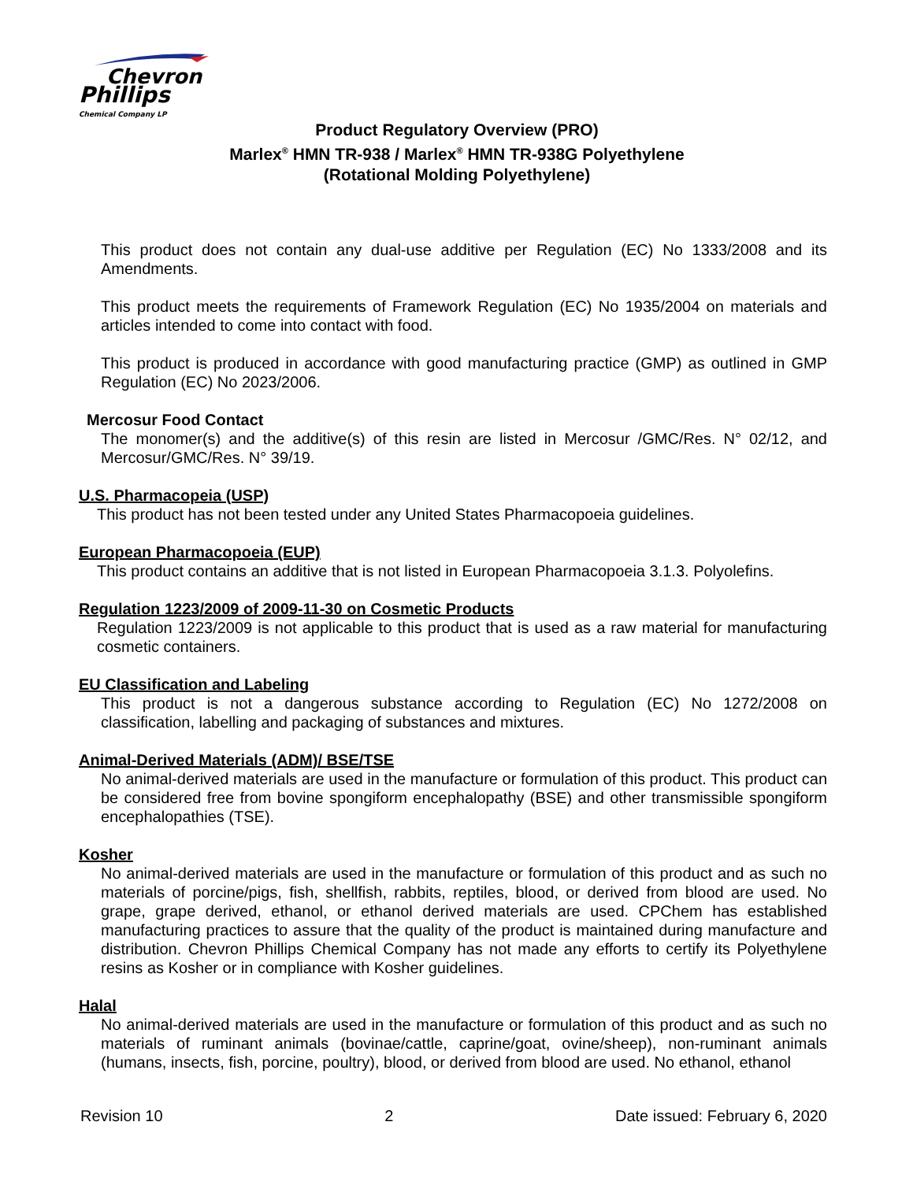Chevron
Phillips
Chemical Company LP
Product Regulatory Overview (PRO)
Marlex<sup>®</sup> HMN TR-938 / Marlex<sup>®</sup> HMN TR-938G Polyethylene
(Rotational Molding Polyethylene)
This product does not contain any dual-use additive per Regulation (EC) No 1333/2008 and its Amendments.
This product meets the requirements of Framework Regulation (EC) No 1935/2004 on materials and articles intended to come into contact with food.
This product is produced in accordance with good manufacturing practice (GMP) as outlined in GMP Regulation (EC) No 2023/2006.
Mercosur Food Contact
The monomer(s) and the additive(s) of this resin are listed in Mercosur /GMC/Res. N° 02/12, and Mercosur/GMC/Res. N° 39/19.
U.S. Pharmacopeia (USP)
This product has not been tested under any United States Pharmacopoeia guidelines.
European Pharmacopoeia (EUP)
This product contains an additive that is not listed in European Pharmacopoeia 3.1.3. Polyolefins.
Regulation 1223/2009 of 2009-11-30 on Cosmetic Products
Regulation 1223/2009 is not applicable to this product that is used as a raw material for manufacturing cosmetic containers.
EU Classification and Labeling
This product is not a dangerous substance according to Regulation (EC) No 1272/2008 on classification, labelling and packaging of substances and mixtures.
Animal-Derived Materials (ADM)/ BSE/TSE
No animal-derived materials are used in the manufacture or formulation of this product. This product can be considered free from bovine spongiform encephalopathy (BSE) and other transmissible spongiform encephalopathies (TSE).
Kosher
No animal-derived materials are used in the manufacture or formulation of this product and as such no materials of porcine/pigs, fish, shellfish, rabbits, reptiles, blood, or derived from blood are used. No grape, grape derived, ethanol, or ethanol derived materials are used. CPChem has established manufacturing practices to assure that the quality of the product is maintained during manufacture and distribution. Chevron Phillips Chemical Company has not made any efforts to certify its Polyethylene resins as Kosher or in compliance with Kosher guidelines.
Halal
No animal-derived materials are used in the manufacture or formulation of this product and as such no materials of ruminant animals (bovinae/cattle, caprine/goat, ovine/sheep), non-ruminant animals (humans, insects, fish, porcine, poultry), blood, or derived from blood are used. No ethanol, ethanol
Revision 10 2 Date issued: February 6, 2020